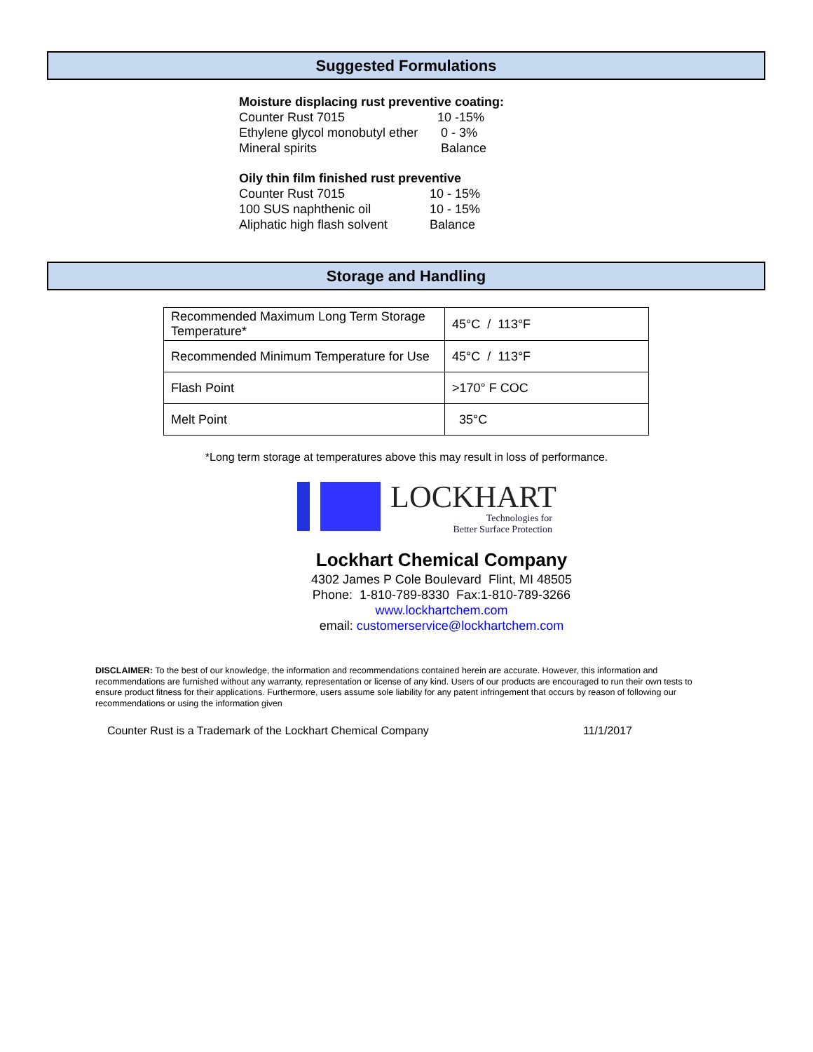Suggested Formulations
Moisture displacing rust preventive coating:
| Counter Rust 7015 | 10 -15% |
| Ethylene glycol monobutyl ether | 0 - 3% |
| Mineral spirits | Balance |
Oily thin film finished rust preventive
| Counter Rust 7015 | 10 - 15% |
| 100 SUS naphthenic oil | 10 - 15% |
| Aliphatic high flash solvent | Balance |
Storage and Handling
| Recommended Maximum Long Term Storage Temperature* | 45°C / 113°F |
| Recommended Minimum Temperature for Use | 45°C / 113°F |
| Flash Point | >170° F COC |
| Melt Point | 35°C |
*Long term storage at temperatures above this may result in loss of performance.
LOCKHART
Technologies for
Better Surface Protection
Lockhart Chemical Company
4302 James P Cole Boulevard Flint, MI 48505
Phone: 1-810-789-8330 Fax:1-810-789-3266
www.lockhartchem.com
email: customerservice@lockhartchem.com
DISCLAIMER: To the best of our knowledge, the information and recommendations contained herein are accurate. However, this information and recommendations are furnished without any warranty, representation or license of any kind. Users of our products are encouraged to run their own tests to ensure product fitness for their applications. Furthermore, users assume sole liability for any patent infringement that occurs by reason of following our recommendations or using the information given
Counter Rust is a Trademark of the Lockhart Chemical Company 11/1/2017